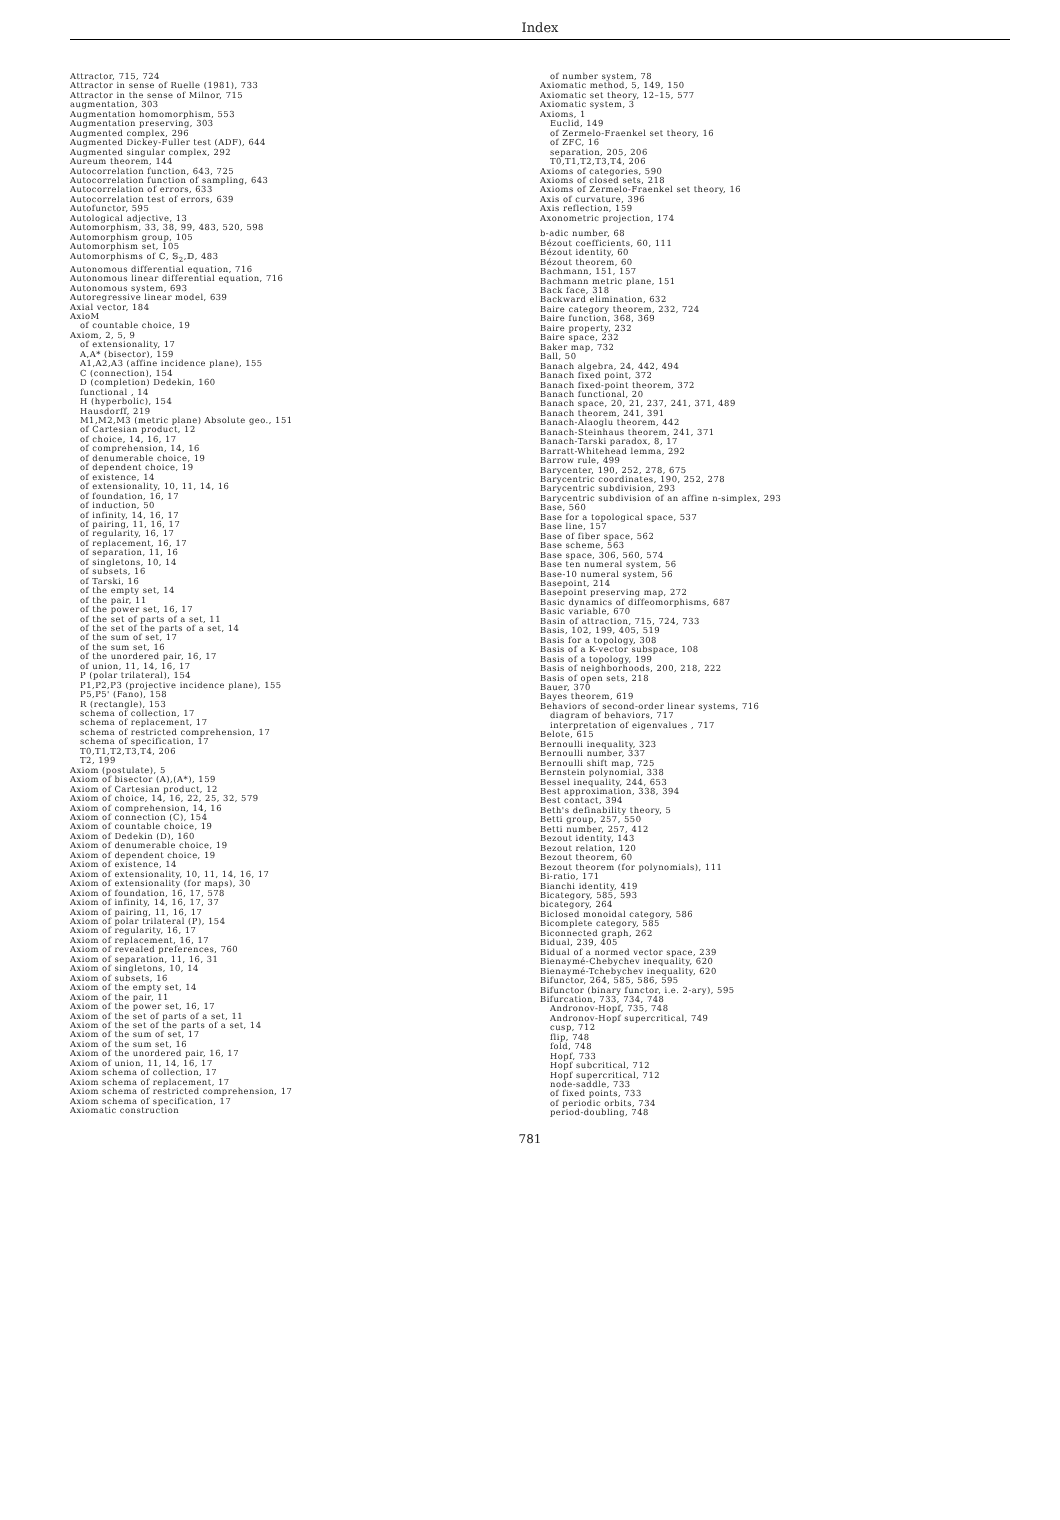Index
Attractor, 715, 724
Attractor in sense of Ruelle (1981), 733
Attractor in the sense of Milnor, 715
augmentation, 303
Augmentation homomorphism, 553
Augmentation preserving, 303
Augmented complex, 296
Augmented Dickey-Fuller test (ADF), 644
Augmented singular complex, 292
Aureum theorem, 144
Autocorrelation function, 643, 725
Autocorrelation function of sampling, 643
Autocorrelation of errors, 633
Autocorrelation test of errors, 639
Autofunctor, 595
Autological adjective, 13
Automorphism, 33, 38, 99, 483, 520, 598
Automorphism group, 105
Automorphism set, 105
Automorphisms of ℂ, 𝕊<sub>2</sub>,𝔻, 483
Autonomous differential equation, 716
Autonomous linear differential equation, 716
Autonomous system, 693
Autoregressive linear model, 639
Axial vector, 184
AxioM
of countable choice, 19
Axiom, 2, 5, 9
of extensionality, 17
A,A* (bisector), 159
A1,A2,A3 (affine incidence plane), 155
C (connection), 154
D (completion) Dedekin, 160
functional , 14
H (hyperbolic), 154
Hausdorff, 219
M1,M2,M3 (metric plane) Absolute geo., 151
of Cartesian product, 12
of choice, 14, 16, 17
of comprehension, 14, 16
of denumerable choice, 19
of dependent choice, 19
of existence, 14
of extensionality, 10, 11, 14, 16
of foundation, 16, 17
of induction, 50
of infinity, 14, 16, 17
of pairing, 11, 16, 17
of regularity, 16, 17
of replacement, 16, 17
of separation, 11, 16
of singletons, 10, 14
of subsets, 16
of Tarski, 16
of the empty set, 14
of the pair, 11
of the power set, 16, 17
of the set of parts of a set, 11
of the set of the parts of a set, 14
of the sum of set, 17
of the sum set, 16
of the unordered pair, 16, 17
of union, 11, 14, 16, 17
P (polar trilateral), 154
P1,P2,P3 (projective incidence plane), 155
P5,P5' (Fano), 158
R (rectangle), 153
schema of collection, 17
schema of replacement, 17
schema of restricted comprehension, 17
schema of specification, 17
T0,T1,T2,T3,T4, 206
T2, 199
Axiom (postulate), 5
Axiom of bisector (A),(A*), 159
Axiom of Cartesian product, 12
Axiom of choice, 14, 16, 22, 25, 32, 579
Axiom of comprehension, 14, 16
Axiom of connection (C), 154
Axiom of countable choice, 19
Axiom of Dedekin (D), 160
Axiom of denumerable choice, 19
Axiom of dependent choice, 19
Axiom of existence, 14
Axiom of extensionality, 10, 11, 14, 16, 17
Axiom of extensionality (for maps), 30
Axiom of foundation, 16, 17, 578
Axiom of infinity, 14, 16, 17, 37
Axiom of pairing, 11, 16, 17
Axiom of polar trilateral (P), 154
Axiom of regularity, 16, 17
Axiom of replacement, 16, 17
Axiom of revealed preferences, 760
Axiom of separation, 11, 16, 31
Axiom of singletons, 10, 14
Axiom of subsets, 16
Axiom of the empty set, 14
Axiom of the pair, 11
Axiom of the power set, 16, 17
Axiom of the set of parts of a set, 11
Axiom of the set of the parts of a set, 14
Axiom of the sum of set, 17
Axiom of the sum set, 16
Axiom of the unordered pair, 16, 17
Axiom of union, 11, 14, 16, 17
Axiom schema of collection, 17
Axiom schema of replacement, 17
Axiom schema of restricted comprehension, 17
Axiom schema of specification, 17
Axiomatic construction
of number system, 78
Axiomatic method, 5, 149, 150
Axiomatic set theory, 12–15, 577
Axiomatic system, 3
Axioms, 1
Euclid, 149
of Zermelo-Fraenkel set theory, 16
of ZFC, 16
separation, 205, 206
T0,T1,T2,T3,T4, 206
Axioms of categories, 590
Axioms of closed sets, 218
Axioms of Zermelo-Fraenkel set theory, 16
Axis of curvature, 396
Axis reflection, 159
Axonometric projection, 174
b-adic number, 68
Bézout coefficients, 60, 111
Bézout identity, 60
Bézout theorem, 60
Bachmann, 151, 157
Bachmann metric plane, 151
Back face, 318
Backward elimination, 632
Baire category theorem, 232, 724
Baire function, 368, 369
Baire property, 232
Baire space, 232
Baker map, 732
Ball, 50
Banach algebra, 24, 442, 494
Banach fixed point, 372
Banach fixed-point theorem, 372
Banach functional, 20
Banach space, 20, 21, 237, 241, 371, 489
Banach theorem, 241, 391
Banach-Alaoglu theorem, 442
Banach-Steinhaus theorem, 241, 371
Banach-Tarski paradox, 8, 17
Barratt-Whitehead lemma, 292
Barrow rule, 499
Barycenter, 190, 252, 278, 675
Barycentric coordinates, 190, 252, 278
Barycentric subdivision, 293
Barycentric subdivision of an affine n-simplex, 293
Base, 560
Base for a topological space, 537
Base line, 157
Base of fiber space, 562
Base scheme, 563
Base space, 306, 560, 574
Base ten numeral system, 56
Base-10 numeral system, 56
Basepoint, 214
Basepoint preserving map, 272
Basic dynamics of diffeomorphisms, 687
Basic variable, 670
Basin of attraction, 715, 724, 733
Basis, 102, 199, 405, 519
Basis for a topology, 308
Basis of a K-vector subspace, 108
Basis of a topology, 199
Basis of neighborhoods, 200, 218, 222
Basis of open sets, 218
Bauer, 370
Bayes theorem, 619
Behaviors of second-order linear systems, 716
diagram of behaviors, 717
interpretation of eigenvalues , 717
Belote, 615
Bernoulli inequality, 323
Bernoulli number, 337
Bernoulli shift map, 725
Bernstein polynomial, 338
Bessel inequality, 244, 653
Best approximation, 338, 394
Best contact, 394
Beth's definability theory, 5
Betti group, 257, 550
Betti number, 257, 412
Bezout identity, 143
Bezout relation, 120
Bezout theorem, 60
Bezout theorem (for polynomials), 111
Bi-ratio, 171
Bianchi identity, 419
Bicategory, 585, 593
bicategory, 264
Biclosed monoidal category, 586
Bicomplete category, 585
Biconnected graph, 262
Bidual, 239, 405
Bidual of a normed vector space, 239
Bienaymé-Chebychev inequality, 620
Bienaymé-Tchebychev inequality, 620
Bifunctor, 264, 585, 586, 595
Bifunctor (binary functor, i.e. 2-ary), 595
Bifurcation, 733, 734, 748
Andronov-Hopf, 735, 748
Andronov-Hopf supercritical, 749
cusp, 712
flip, 748
fold, 748
Hopf, 733
Hopf subcritical, 712
Hopf supercritical, 712
node-saddle, 733
of fixed points, 733
of periodic orbits, 734
period-doubling, 748
781